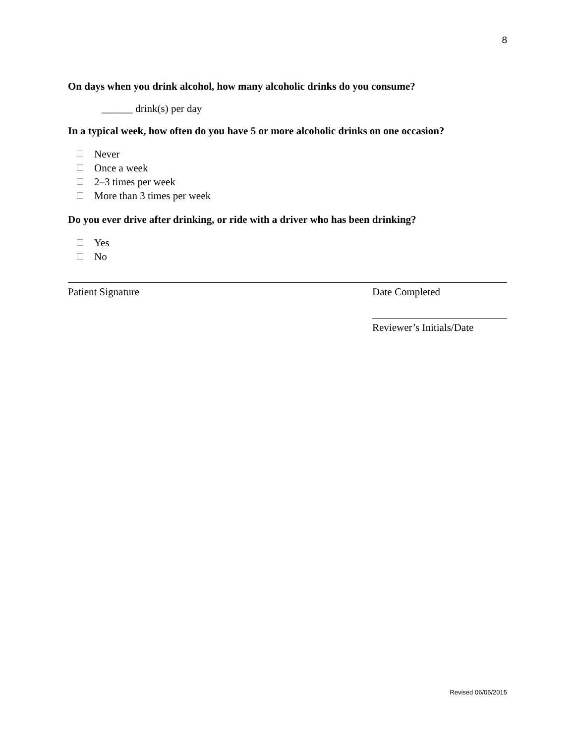8
On days when you drink alcohol, how many alcoholic drinks do you consume?
______ drink(s) per day
In a typical week, how often do you have 5 or more alcoholic drinks on one occasion?
Never
Once a week
2–3 times per week
More than 3 times per week
Do you ever drive after drinking, or ride with a driver who has been drinking?
Yes
No
Patient Signature Date Completed
Reviewer’s Initials/Date
Revised 06/05/2015